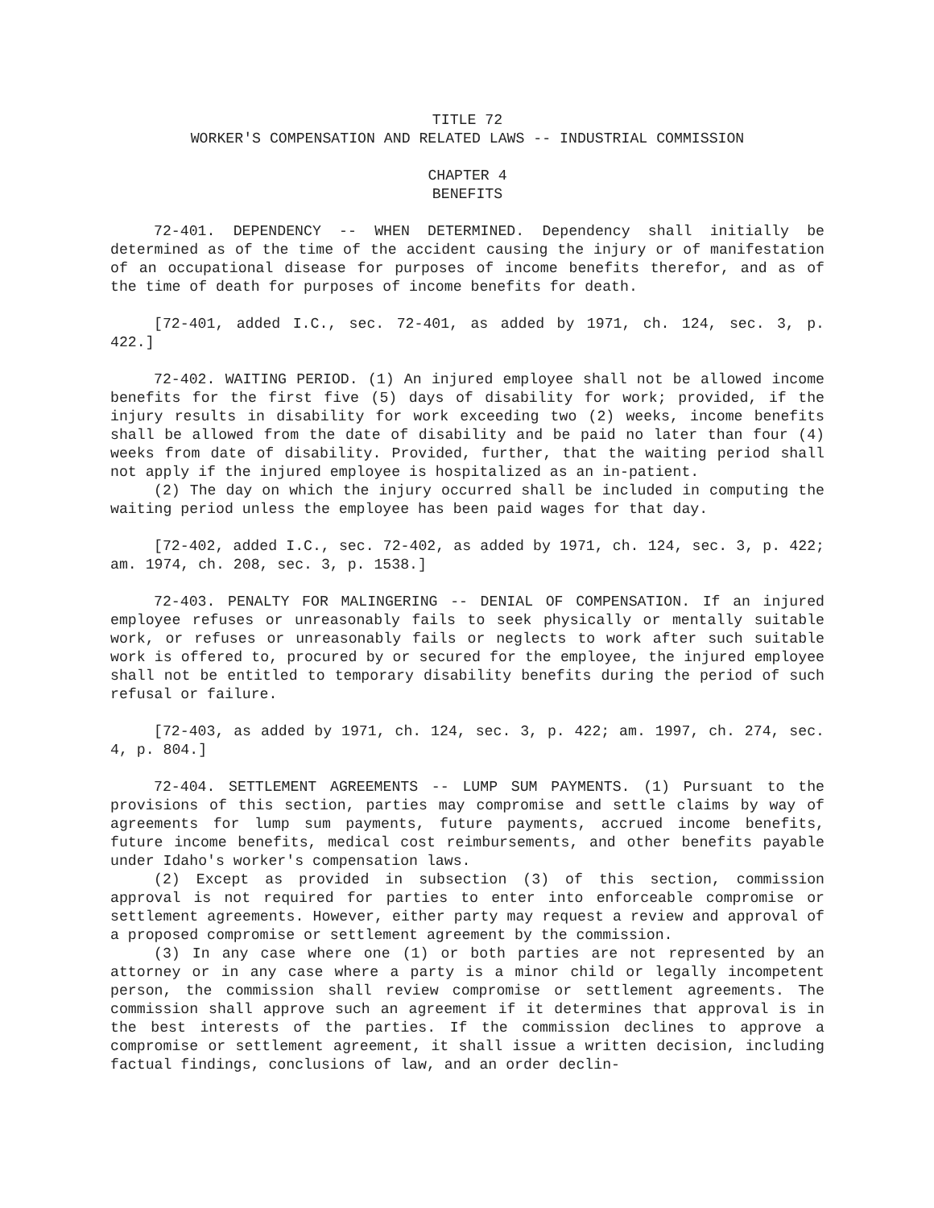TITLE 72
WORKER'S COMPENSATION AND RELATED LAWS -- INDUSTRIAL COMMISSION
CHAPTER 4
BENEFITS
72-401. DEPENDENCY -- WHEN DETERMINED. Dependency shall initially be determined as of the time of the accident causing the injury or of manifestation of an occupational disease for purposes of income benefits therefor, and as of the time of death for purposes of income benefits for death.
[72-401, added I.C., sec. 72-401, as added by 1971, ch. 124, sec. 3, p. 422.]
72-402. WAITING PERIOD. (1) An injured employee shall not be allowed income benefits for the first five (5) days of disability for work; provided, if the injury results in disability for work exceeding two (2) weeks, income benefits shall be allowed from the date of disability and be paid no later than four (4) weeks from date of disability. Provided, further, that the waiting period shall not apply if the injured employee is hospitalized as an in-patient.
(2) The day on which the injury occurred shall be included in computing the waiting period unless the employee has been paid wages for that day.
[72-402, added I.C., sec. 72-402, as added by 1971, ch. 124, sec. 3, p. 422; am. 1974, ch. 208, sec. 3, p. 1538.]
72-403. PENALTY FOR MALINGERING -- DENIAL OF COMPENSATION. If an injured employee refuses or unreasonably fails to seek physically or mentally suitable work, or refuses or unreasonably fails or neglects to work after such suitable work is offered to, procured by or secured for the employee, the injured employee shall not be entitled to temporary disability benefits during the period of such refusal or failure.
[72-403, as added by 1971, ch. 124, sec. 3, p. 422; am. 1997, ch. 274, sec. 4, p. 804.]
72-404. SETTLEMENT AGREEMENTS -- LUMP SUM PAYMENTS. (1) Pursuant to the provisions of this section, parties may compromise and settle claims by way of agreements for lump sum payments, future payments, accrued income benefits, future income benefits, medical cost reimbursements, and other benefits payable under Idaho's worker's compensation laws.
(2) Except as provided in subsection (3) of this section, commission approval is not required for parties to enter into enforceable compromise or settlement agreements. However, either party may request a review and approval of a proposed compromise or settlement agreement by the commission.
(3) In any case where one (1) or both parties are not represented by an attorney or in any case where a party is a minor child or legally incompetent person, the commission shall review compromise or settlement agreements. The commission shall approve such an agreement if it determines that approval is in the best interests of the parties. If the commission declines to approve a compromise or settlement agreement, it shall issue a written decision, including factual findings, conclusions of law, and an order declin-